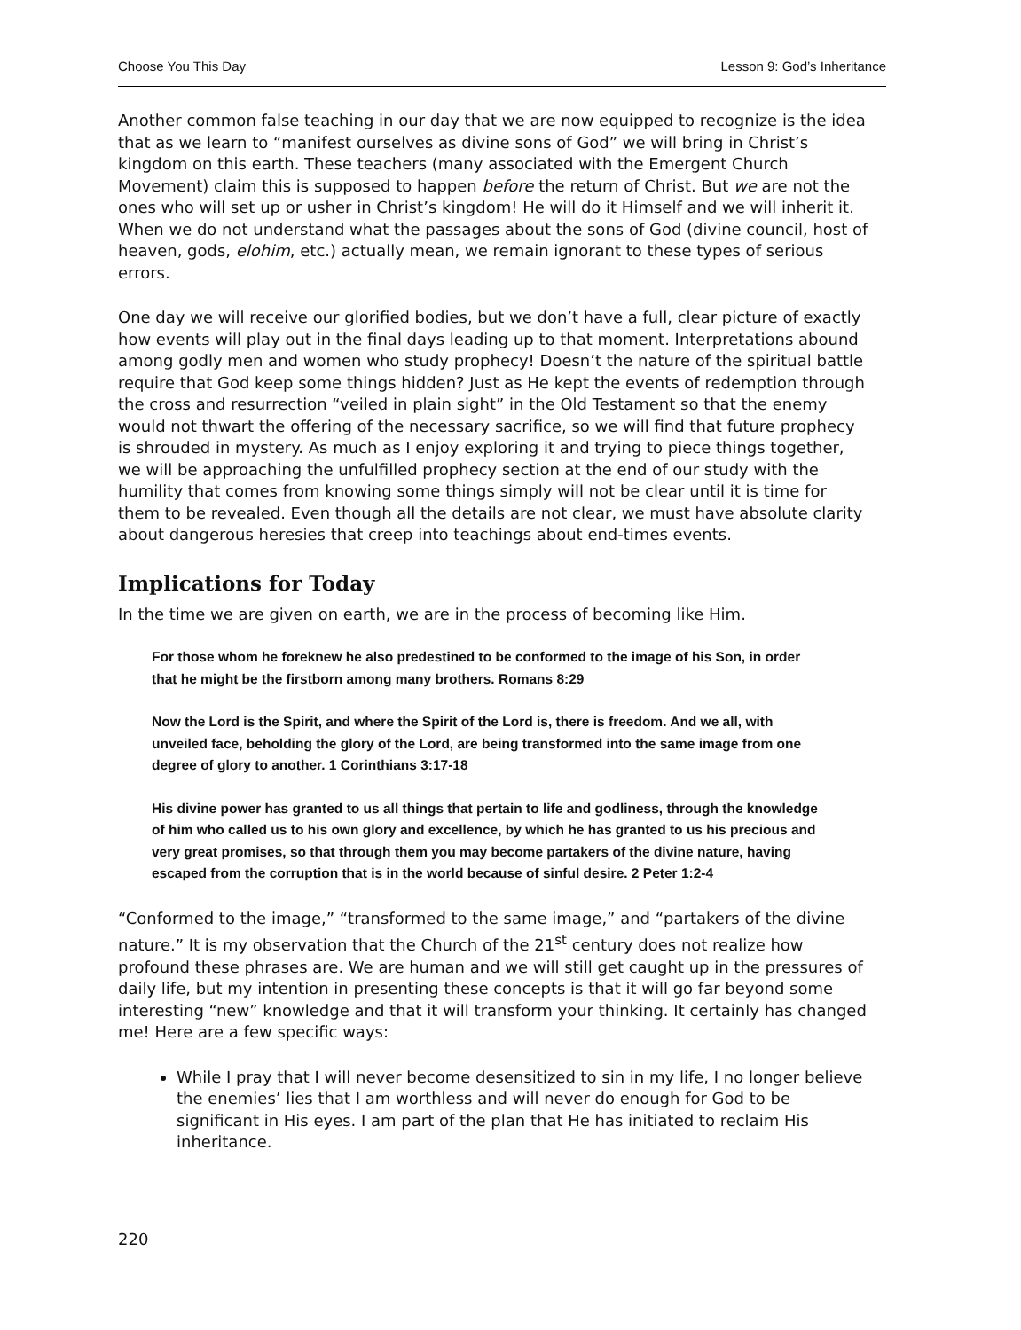Choose You This Day Lesson 9: God’s Inheritance
Another common false teaching in our day that we are now equipped to recognize is the idea that as we learn to “manifest ourselves as divine sons of God” we will bring in Christ’s kingdom on this earth. These teachers (many associated with the Emergent Church Movement) claim this is supposed to happen before the return of Christ. But we are not the ones who will set up or usher in Christ’s kingdom! He will do it Himself and we will inherit it. When we do not understand what the passages about the sons of God (divine council, host of heaven, gods, elohim, etc.) actually mean, we remain ignorant to these types of serious errors.
One day we will receive our glorified bodies, but we don’t have a full, clear picture of exactly how events will play out in the final days leading up to that moment. Interpretations abound among godly men and women who study prophecy! Doesn’t the nature of the spiritual battle require that God keep some things hidden? Just as He kept the events of redemption through the cross and resurrection “veiled in plain sight” in the Old Testament so that the enemy would not thwart the offering of the necessary sacrifice, so we will find that future prophecy is shrouded in mystery. As much as I enjoy exploring it and trying to piece things together, we will be approaching the unfulfilled prophecy section at the end of our study with the humility that comes from knowing some things simply will not be clear until it is time for them to be revealed. Even though all the details are not clear, we must have absolute clarity about dangerous heresies that creep into teachings about end-times events.
Implications for Today
In the time we are given on earth, we are in the process of becoming like Him.
For those whom he foreknew he also predestined to be conformed to the image of his Son, in order that he might be the firstborn among many brothers. Romans 8:29
Now the Lord is the Spirit, and where the Spirit of the Lord is, there is freedom. And we all, with unveiled face, beholding the glory of the Lord, are being transformed into the same image from one degree of glory to another. 1 Corinthians 3:17-18
His divine power has granted to us all things that pertain to life and godliness, through the knowledge of him who called us to his own glory and excellence, by which he has granted to us his precious and very great promises, so that through them you may become partakers of the divine nature, having escaped from the corruption that is in the world because of sinful desire. 2 Peter 1:2-4
“Conformed to the image,” “transformed to the same image,” and “partakers of the divine nature.” It is my observation that the Church of the 21<sup>st</sup> century does not realize how profound these phrases are. We are human and we will still get caught up in the pressures of daily life, but my intention in presenting these concepts is that it will go far beyond some interesting “new” knowledge and that it will transform your thinking. It certainly has changed me! Here are a few specific ways:
While I pray that I will never become desensitized to sin in my life, I no longer believe the enemies’ lies that I am worthless and will never do enough for God to be significant in His eyes. I am part of the plan that He has initiated to reclaim His inheritance.
220